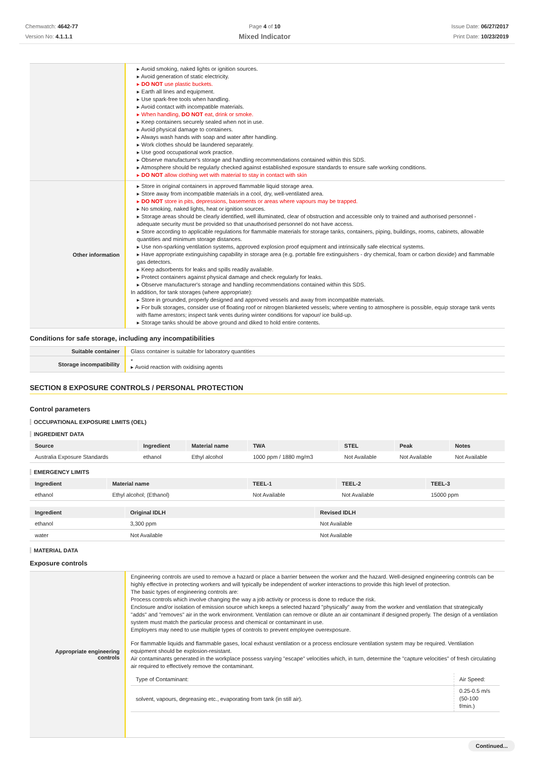Chemwatch: 4642-77
Version No: 4.1.1.1
Page 4 of 10
Mixed Indicator
Issue Date: 06/27/2017
Print Date: 10/23/2019
| | ▸ Avoid smoking, naked lights or ignition sources. ▸ Avoid generation of static electricity. ▸ DO NOT use plastic buckets. ▸ Earth all lines and equipment. ▸ Use spark-free tools when handling. ▸ Avoid contact with incompatible materials. ▸ When handling, DO NOT eat, drink or smoke. ▸ Keep containers securely sealed when not in use. ▸ Avoid physical damage to containers. ▸ Always wash hands with soap and water after handling. ▸ Work clothes should be laundered separately. ▸ Use good occupational work practice. ▸ Observe manufacturer's storage and handling recommendations contained within this SDS. ▸ Atmosphere should be regularly checked against established exposure standards to ensure safe working conditions. ▸ DO NOT allow clothing wet with material to stay in contact with skin |
| Other information | ▸ Store in original containers in approved flammable liquid storage area. ▸ Store away from incompatible materials in a cool, dry, well-ventilated area. ▸ DO NOT store in pits, depressions, basements or areas where vapours may be trapped. ▸ No smoking, naked lights, heat or ignition sources. ▸ Storage areas should be clearly identified, well illuminated, clear of obstruction and accessible only to trained and authorised personnel - adequate security must be provided so that unauthorised personnel do not have access. ▸ Store according to applicable regulations for flammable materials for storage tanks, containers, piping, buildings, rooms, cabinets, allowable quantities and minimum storage distances. ▸ Use non-sparking ventilation systems, approved explosion proof equipment and intrinsically safe electrical systems. ▸ Have appropriate extinguishing capability in storage area (e.g. portable fire extinguishers - dry chemical, foam or carbon dioxide) and flammable gas detectors. ▸ Keep adsorbents for leaks and spills readily available. ▸ Protect containers against physical damage and check regularly for leaks. ▸ Observe manufacturer's storage and handling recommendations contained within this SDS. In addition, for tank storages (where appropriate): ▸ Store in grounded, properly designed and approved vessels and away from incompatible materials. ▸ For bulk storages, consider use of floating roof or nitrogen blanketed vessels; where venting to atmosphere is possible, equip storage tank vents with flame arrestors; inspect tank vents during winter conditions for vapour/ ice build-up. ▸ Storage tanks should be above ground and diked to hold entire contents. |
Conditions for safe storage, including any incompatibilities
| Suitable container | Glass container is suitable for laboratory quantities |
| Storage incompatibility | * ▸ Avoid reaction with oxidising agents |
SECTION 8 EXPOSURE CONTROLS / PERSONAL PROTECTION
Control parameters
OCCUPATIONAL EXPOSURE LIMITS (OEL)
INGREDIENT DATA
| Source | Ingredient | Material name | TWA | STEL | Peak | Notes |
| --- | --- | --- | --- | --- | --- | --- |
| Australia Exposure Standards | ethanol | Ethyl alcohol | 1000 ppm / 1880 mg/m3 | Not Available | Not Available | Not Available |
EMERGENCY LIMITS
| Ingredient | Material name | TEEL-1 | TEEL-2 | TEEL-3 |
| --- | --- | --- | --- | --- |
| ethanol | Ethyl alcohol; (Ethanol) | Not Available | Not Available | 15000 ppm |
| Ingredient | Original IDLH | Revised IDLH |
| --- | --- | --- |
| ethanol | 3,300 ppm | Not Available |
| water | Not Available | Not Available |
MATERIAL DATA
Exposure controls
| Appropriate engineering controls | Engineering controls are used to remove a hazard or place a barrier between the worker and the hazard. Well-designed engineering controls can be highly effective in protecting workers and will typically be independent of worker interactions to provide this high level of protection. The basic types of engineering controls are: Process controls which involve changing the way a job activity or process is done to reduce the risk. Enclosure and/or isolation of emission source which keeps a selected hazard "physically" away from the worker and ventilation that strategically "adds" and "removes" air in the work environment. Ventilation can remove or dilute an air contaminant if designed properly. The design of a ventilation system must match the particular process and chemical or contaminant in use. Employers may need to use multiple types of controls to prevent employee overexposure. For flammable liquids and flammable gases, local exhaust ventilation or a process enclosure ventilation system may be required. Ventilation equipment should be explosion-resistant. Air contaminants generated in the workplace possess varying "escape" velocities which, in turn, determine the "capture velocities" of fresh circulating air required to effectively remove the contaminant. / Type of Contaminant: / Air Speed: / / solvent, vapours, degreasing etc., evaporating from tank (in still air). / 0.25-0.5 m/s (50-100 f/min.) / |
Continued...